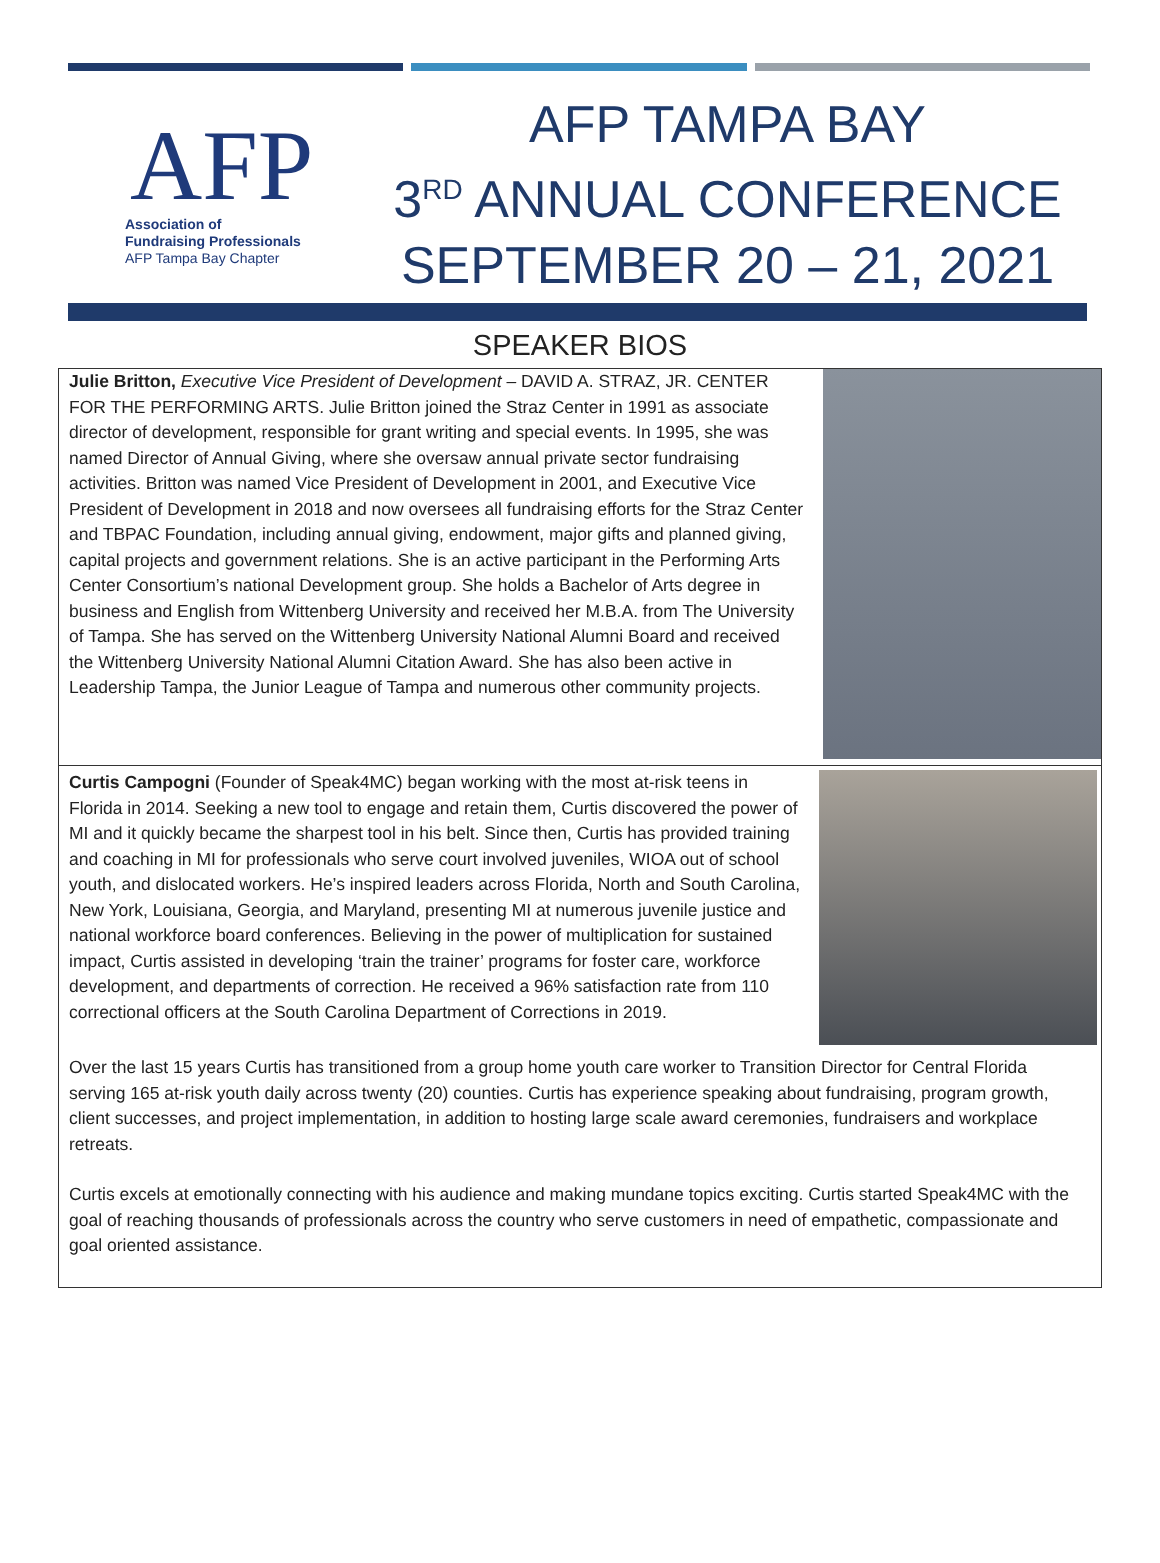AFP
Association of
Fundraising Professionals
AFP Tampa Bay Chapter
AFP TAMPA BAY
3<sup>RD</sup> ANNUAL CONFERENCE
SEPTEMBER 20 – 21, 2021
SPEAKER BIOS
Julie Britton, Executive Vice President of Development – DAVID A. STRAZ, JR. CENTER FOR THE PERFORMING ARTS. Julie Britton joined the Straz Center in 1991 as associate director of development, responsible for grant writing and special events. In 1995, she was named Director of Annual Giving, where she oversaw annual private sector fundraising activities. Britton was named Vice President of Development in 2001, and Executive Vice President of Development in 2018 and now oversees all fundraising efforts for the Straz Center and TBPAC Foundation, including annual giving, endowment, major gifts and planned giving, capital projects and government relations. She is an active participant in the Performing Arts Center Consortium’s national Development group. She holds a Bachelor of Arts degree in business and English from Wittenberg University and received her M.B.A. from The University of Tampa. She has served on the Wittenberg University National Alumni Board and received the Wittenberg University National Alumni Citation Award. She has also been active in Leadership Tampa, the Junior League of Tampa and numerous other community projects.
Curtis Campogni (Founder of Speak4MC) began working with the most at-risk teens in Florida in 2014. Seeking a new tool to engage and retain them, Curtis discovered the power of MI and it quickly became the sharpest tool in his belt. Since then, Curtis has provided training and coaching in MI for professionals who serve court involved juveniles, WIOA out of school youth, and dislocated workers. He’s inspired leaders across Florida, North and South Carolina, New York, Louisiana, Georgia, and Maryland, presenting MI at numerous juvenile justice and national workforce board conferences. Believing in the power of multiplication for sustained impact, Curtis assisted in developing ‘train the trainer’ programs for foster care, workforce development, and departments of correction. He received a 96% satisfaction rate from 110 correctional officers at the South Carolina Department of Corrections in 2019.
Over the last 15 years Curtis has transitioned from a group home youth care worker to Transition Director for Central Florida serving 165 at-risk youth daily across twenty (20) counties. Curtis has experience speaking about fundraising, program growth, client successes, and project implementation, in addition to hosting large scale award ceremonies, fundraisers and workplace retreats.
Curtis excels at emotionally connecting with his audience and making mundane topics exciting. Curtis started Speak4MC with the goal of reaching thousands of professionals across the country who serve customers in need of empathetic, compassionate and goal oriented assistance.